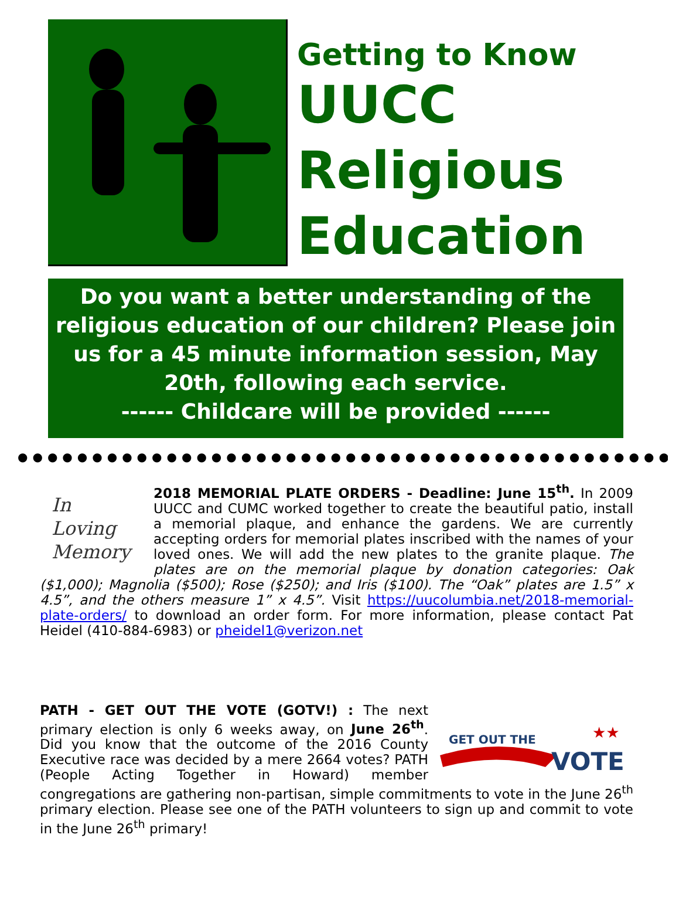Getting to Know
UUCC
Religious
Education
Do you want a better understanding of the religious education of our children? Please join us for a 45 minute information session, May 20th, following each service.
------ Childcare will be provided ------
●●●●●●●●●●●●●●●●●●●●●●●●●●●●●●●●●●●●●●●●●●●●●●●●
In
Loving
Memory
2018 MEMORIAL PLATE ORDERS - Deadline: June 15<sup>th</sup>. In 2009 UUCC and CUMC worked together to create the beautiful patio, install a memorial plaque, and enhance the gardens. We are currently accepting orders for memorial plates inscribed with the names of your loved ones. We will add the new plates to the granite plaque. The plates are on the memorial plaque by donation categories: Oak ($1,000); Magnolia ($500); Rose ($250); and Iris ($100). The “Oak” plates are 1.5” x 4.5”, and the others measure 1” x 4.5”. Visit https://uucolumbia.net/2018-memorial-plate-orders/ to download an order form. For more information, please contact Pat Heidel (410-884-6983) or pheidel1@verizon.net
GET OUT THE
VOTE
★★
PATH - GET OUT THE VOTE (GOTV!) : The next primary election is only 6 weeks away, on June 26<sup>th</sup>. Did you know that the outcome of the 2016 County Executive race was decided by a mere 2664 votes? PATH (People Acting Together in Howard) member congregations are gathering non-partisan, simple commitments to vote in the June 26<sup>th</sup> primary election. Please see one of the PATH volunteers to sign up and commit to vote in the June 26<sup>th</sup> primary!